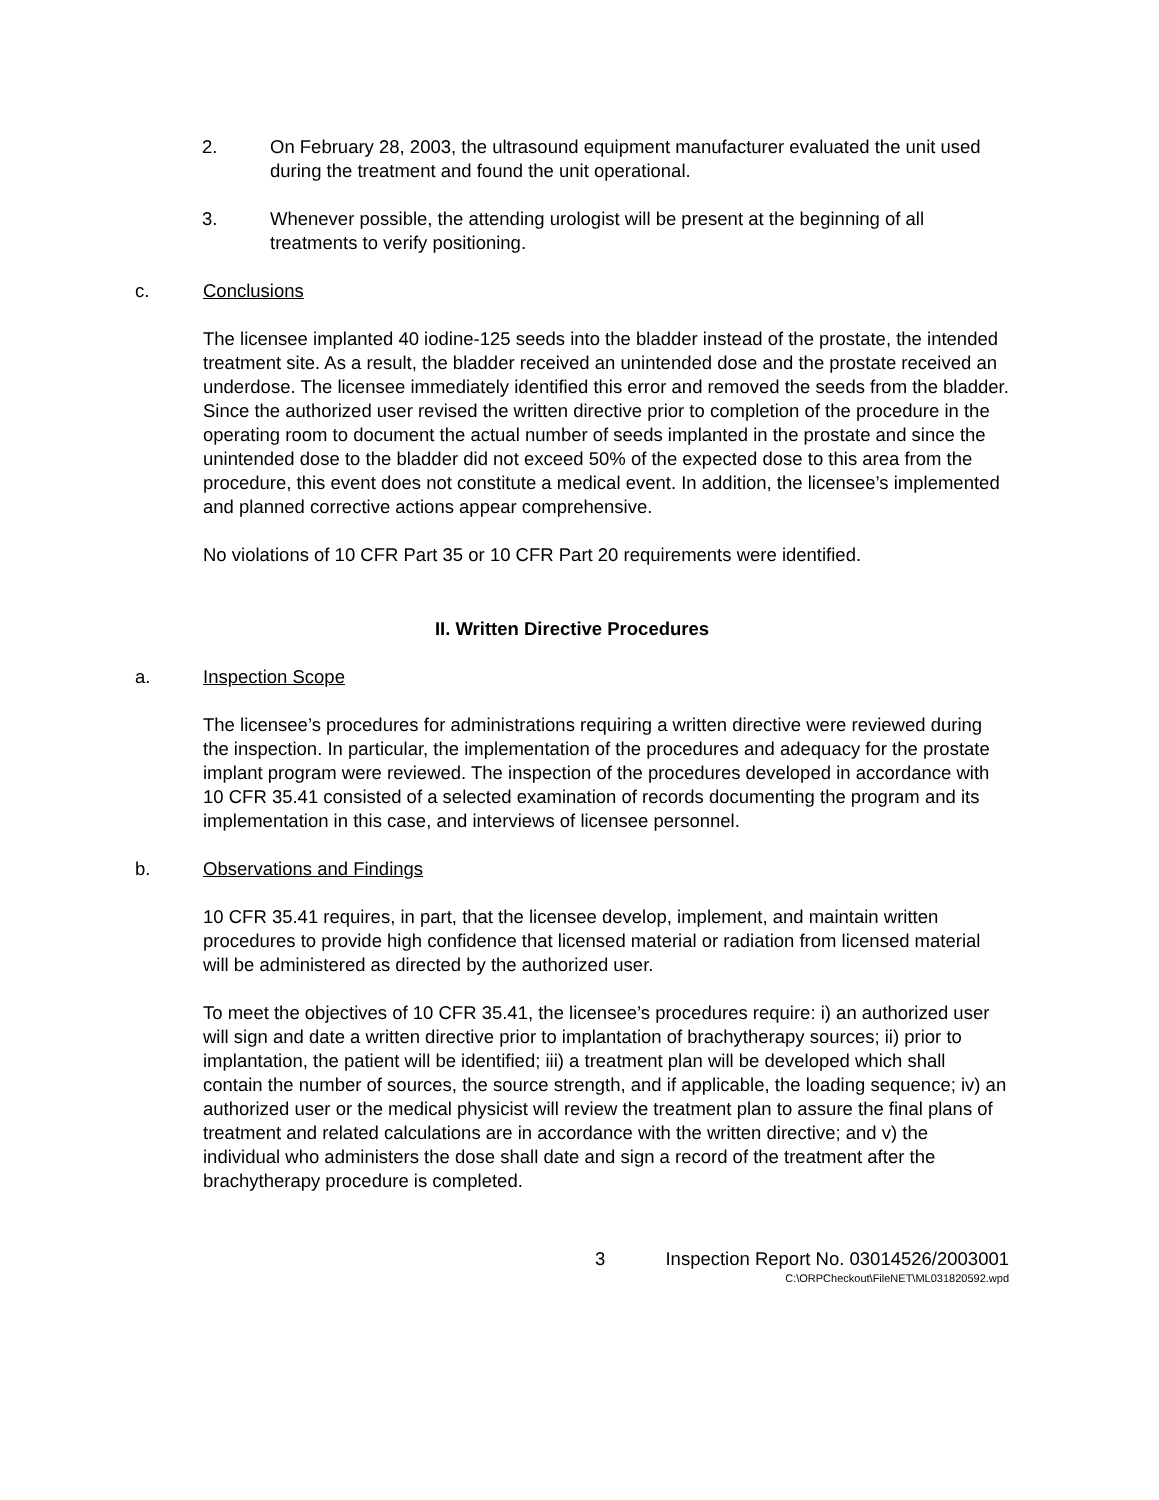2. On February 28, 2003, the ultrasound equipment manufacturer evaluated the unit used during the treatment and found the unit operational.
3. Whenever possible, the attending urologist will be present at the beginning of all treatments to verify positioning.
c. Conclusions
The licensee implanted 40 iodine-125 seeds into the bladder instead of the prostate, the intended treatment site. As a result, the bladder received an unintended dose and the prostate received an underdose. The licensee immediately identified this error and removed the seeds from the bladder. Since the authorized user revised the written directive prior to completion of the procedure in the operating room to document the actual number of seeds implanted in the prostate and since the unintended dose to the bladder did not exceed 50% of the expected dose to this area from the procedure, this event does not constitute a medical event. In addition, the licensee’s implemented and planned corrective actions appear comprehensive.
No violations of 10 CFR Part 35 or 10 CFR Part 20 requirements were identified.
II. Written Directive Procedures
a. Inspection Scope
The licensee’s procedures for administrations requiring a written directive were reviewed during the inspection. In particular, the implementation of the procedures and adequacy for the prostate implant program were reviewed. The inspection of the procedures developed in accordance with 10 CFR 35.41 consisted of a selected examination of records documenting the program and its implementation in this case, and interviews of licensee personnel.
b. Observations and Findings
10 CFR 35.41 requires, in part, that the licensee develop, implement, and maintain written procedures to provide high confidence that licensed material or radiation from licensed material will be administered as directed by the authorized user.
To meet the objectives of 10 CFR 35.41, the licensee’s procedures require: i) an authorized user will sign and date a written directive prior to implantation of brachytherapy sources; ii) prior to implantation, the patient will be identified; iii) a treatment plan will be developed which shall contain the number of sources, the source strength, and if applicable, the loading sequence; iv) an authorized user or the medical physicist will review the treatment plan to assure the final plans of treatment and related calculations are in accordance with the written directive; and v) the individual who administers the dose shall date and sign a record of the treatment after the brachytherapy procedure is completed.
3 Inspection Report No. 03014526/2003001
C:\ORPCheckout\FileNET\ML031820592.wpd